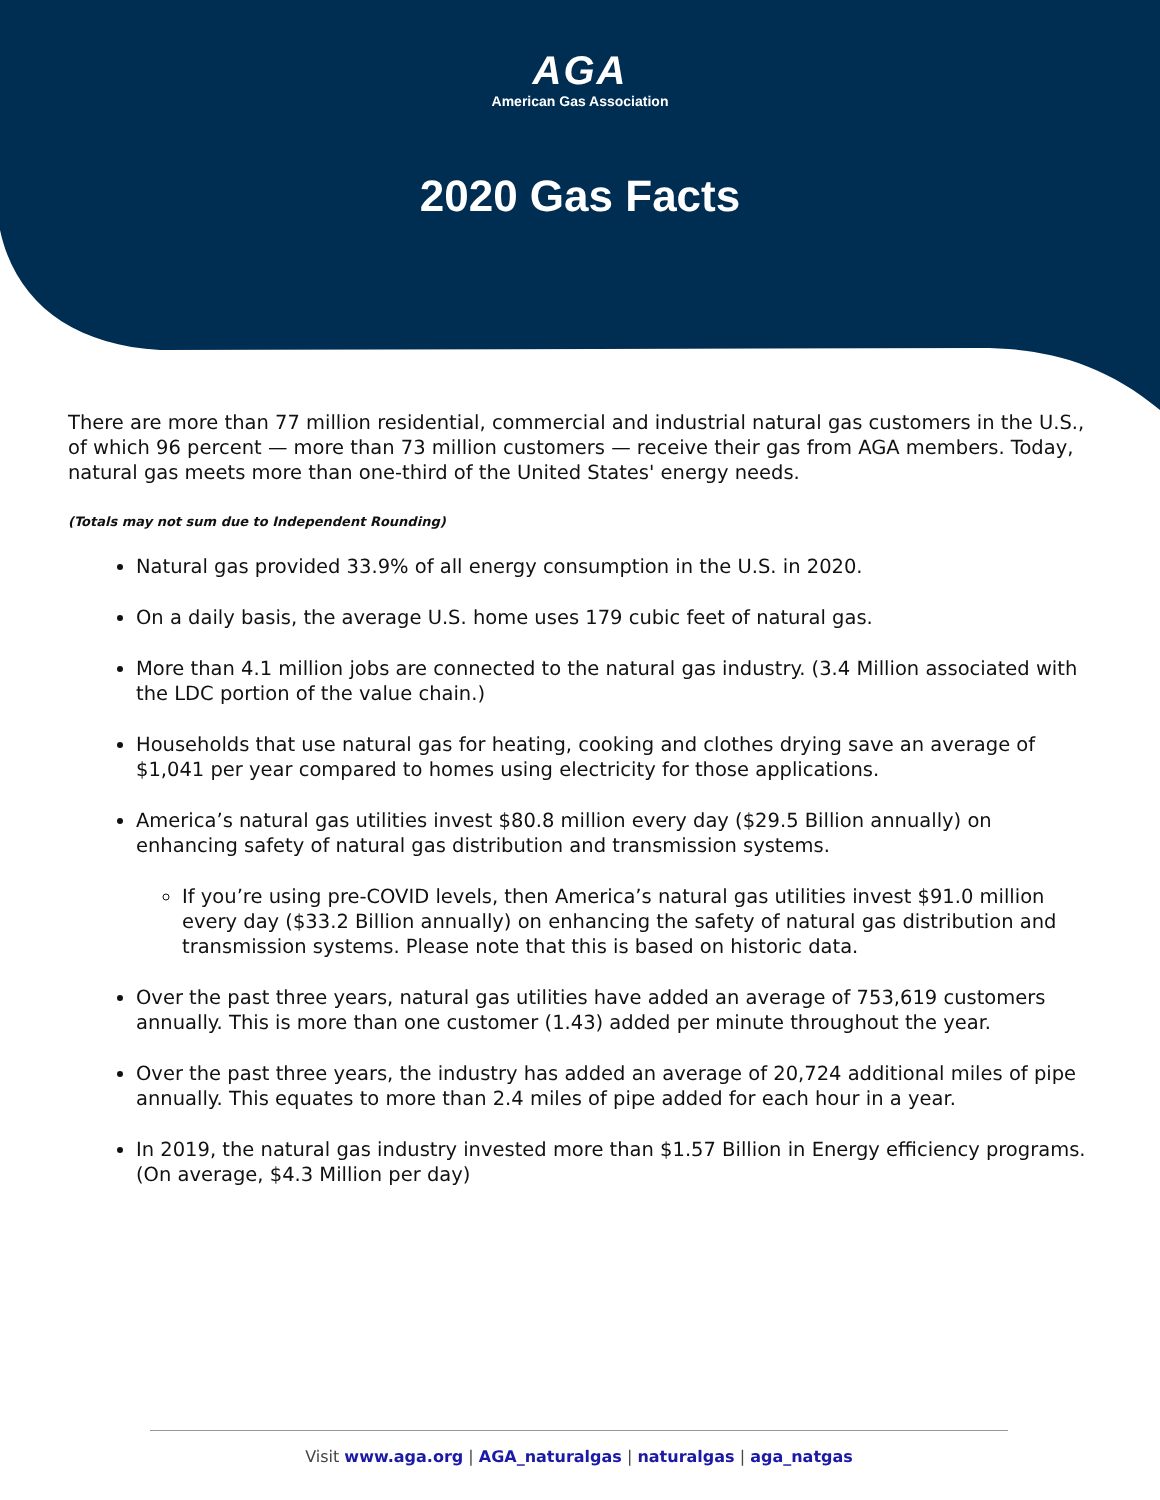AGA
American Gas Association
2020 Gas Facts
There are more than 77 million residential, commercial and industrial natural gas customers in the U.S., of which 96 percent — more than 73 million customers — receive their gas from AGA members. Today, natural gas meets more than one-third of the United States' energy needs.
(Totals may not sum due to Independent Rounding)
Natural gas provided 33.9% of all energy consumption in the U.S. in 2020.
On a daily basis, the average U.S. home uses 179 cubic feet of natural gas.
More than 4.1 million jobs are connected to the natural gas industry. (3.4 Million associated with the LDC portion of the value chain.)
Households that use natural gas for heating, cooking and clothes drying save an average of $1,041 per year compared to homes using electricity for those applications.
America’s natural gas utilities invest $80.8 million every day ($29.5 Billion annually) on enhancing safety of natural gas distribution and transmission systems.
If you’re using pre-COVID levels, then America’s natural gas utilities invest $91.0 million every day ($33.2 Billion annually) on enhancing the safety of natural gas distribution and transmission systems. Please note that this is based on historic data.
Over the past three years, natural gas utilities have added an average of 753,619 customers annually. This is more than one customer (1.43) added per minute throughout the year.
Over the past three years, the industry has added an average of 20,724 additional miles of pipe annually. This equates to more than 2.4 miles of pipe added for each hour in a year.
In 2019, the natural gas industry invested more than $1.57 Billion in Energy efficiency programs. (On average, $4.3 Million per day)
Visit www.aga.org | AGA_naturalgas | naturalgas | aga_natgas